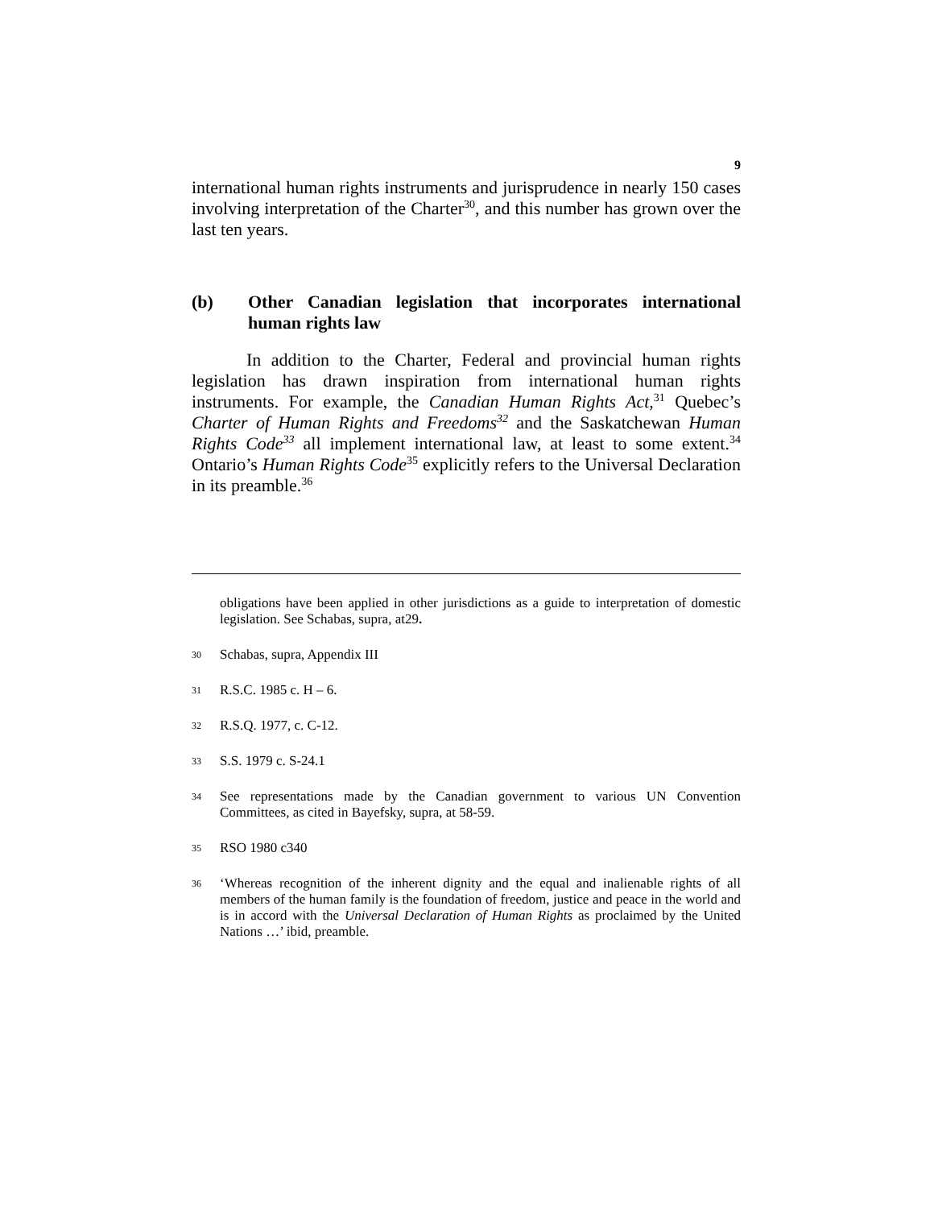9
international human rights instruments and jurisprudence in nearly 150 cases involving interpretation of the Charter<sup>30</sup>, and this number has grown over the last ten years.
(b) Other Canadian legislation that incorporates international human rights law
In addition to the Charter, Federal and provincial human rights legislation has drawn inspiration from international human rights instruments. For example, the Canadian Human Rights Act,<sup>31</sup> Quebec’s Charter of Human Rights and Freedoms<sup>32</sup> and the Saskatchewan Human Rights Code<sup>33</sup> all implement international law, at least to some extent.<sup>34</sup> Ontario’s Human Rights Code<sup>35</sup> explicitly refers to the Universal Declaration in its preamble.<sup>36</sup>
obligations have been applied in other jurisdictions as a guide to interpretation of domestic legislation. See Schabas, supra, at29.
30 Schabas, supra, Appendix III
31 R.S.C. 1985 c. H – 6.
32 R.S.Q. 1977, c. C-12.
33 S.S. 1979 c. S-24.1
34 See representations made by the Canadian government to various UN Convention Committees, as cited in Bayefsky, supra, at 58-59.
35 RSO 1980 c340
36 ‘Whereas recognition of the inherent dignity and the equal and inalienable rights of all members of the human family is the foundation of freedom, justice and peace in the world and is in accord with the Universal Declaration of Human Rights as proclaimed by the United Nations …’ ibid, preamble.